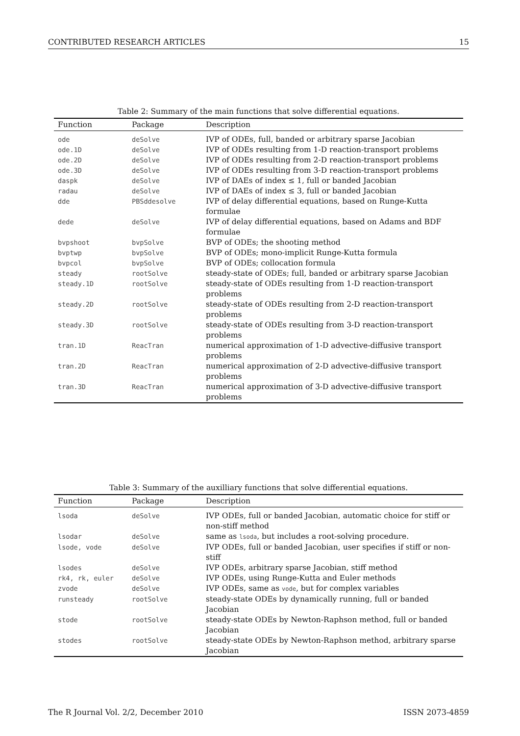CONTRIBUTED RESEARCH ARTICLES 15
Table 2: Summary of the main functions that solve differential equations.
| Function | Package | Description |
| --- | --- | --- |
| ode | deSolve | IVP of ODEs, full, banded or arbitrary sparse Jacobian |
| ode.1D | deSolve | IVP of ODEs resulting from 1-D reaction-transport problems |
| ode.2D | deSolve | IVP of ODEs resulting from 2-D reaction-transport problems |
| ode.3D | deSolve | IVP of ODEs resulting from 3-D reaction-transport problems |
| daspk | deSolve | IVP of DAEs of index ≤ 1, full or banded Jacobian |
| radau | deSolve | IVP of DAEs of index ≤ 3, full or banded Jacobian |
| dde | PBSddesolve | IVP of delay differential equations, based on Runge-Kutta formulae |
| dede | deSolve | IVP of delay differential equations, based on Adams and BDF formulae |
| bvpshoot | bvpSolve | BVP of ODEs; the shooting method |
| bvptwp | bvpSolve | BVP of ODEs; mono-implicit Runge-Kutta formula |
| bvpcol | bvpSolve | BVP of ODEs; collocation formula |
| steady | rootSolve | steady-state of ODEs; full, banded or arbitrary sparse Jacobian |
| steady.1D | rootSolve | steady-state of ODEs resulting from 1-D reaction-transport problems |
| steady.2D | rootSolve | steady-state of ODEs resulting from 2-D reaction-transport problems |
| steady.3D | rootSolve | steady-state of ODEs resulting from 3-D reaction-transport problems |
| tran.1D | ReacTran | numerical approximation of 1-D advective-diffusive transport problems |
| tran.2D | ReacTran | numerical approximation of 2-D advective-diffusive transport problems |
| tran.3D | ReacTran | numerical approximation of 3-D advective-diffusive transport problems |
Table 3: Summary of the auxilliary functions that solve differential equations.
| Function | Package | Description |
| --- | --- | --- |
| lsoda | deSolve | IVP ODEs, full or banded Jacobian, automatic choice for stiff or non-stiff method |
| lsodar | deSolve | same as lsoda , but includes a root-solving procedure. |
| lsode, vode | deSolve | IVP ODEs, full or banded Jacobian, user specifies if stiff or non-stiff |
| lsodes | deSolve | IVP ODEs, arbitrary sparse Jacobian, stiff method |
| rk4, rk, euler | deSolve | IVP ODEs, using Runge-Kutta and Euler methods |
| zvode | deSolve | IVP ODEs, same as vode , but for complex variables |
| runsteady | rootSolve | steady-state ODEs by dynamically running, full or banded Jacobian |
| stode | rootSolve | steady-state ODEs by Newton-Raphson method, full or banded Jacobian |
| stodes | rootSolve | steady-state ODEs by Newton-Raphson method, arbitrary sparse Jacobian |
The R Journal Vol. 2/2, December 2010 ISSN 2073-4859